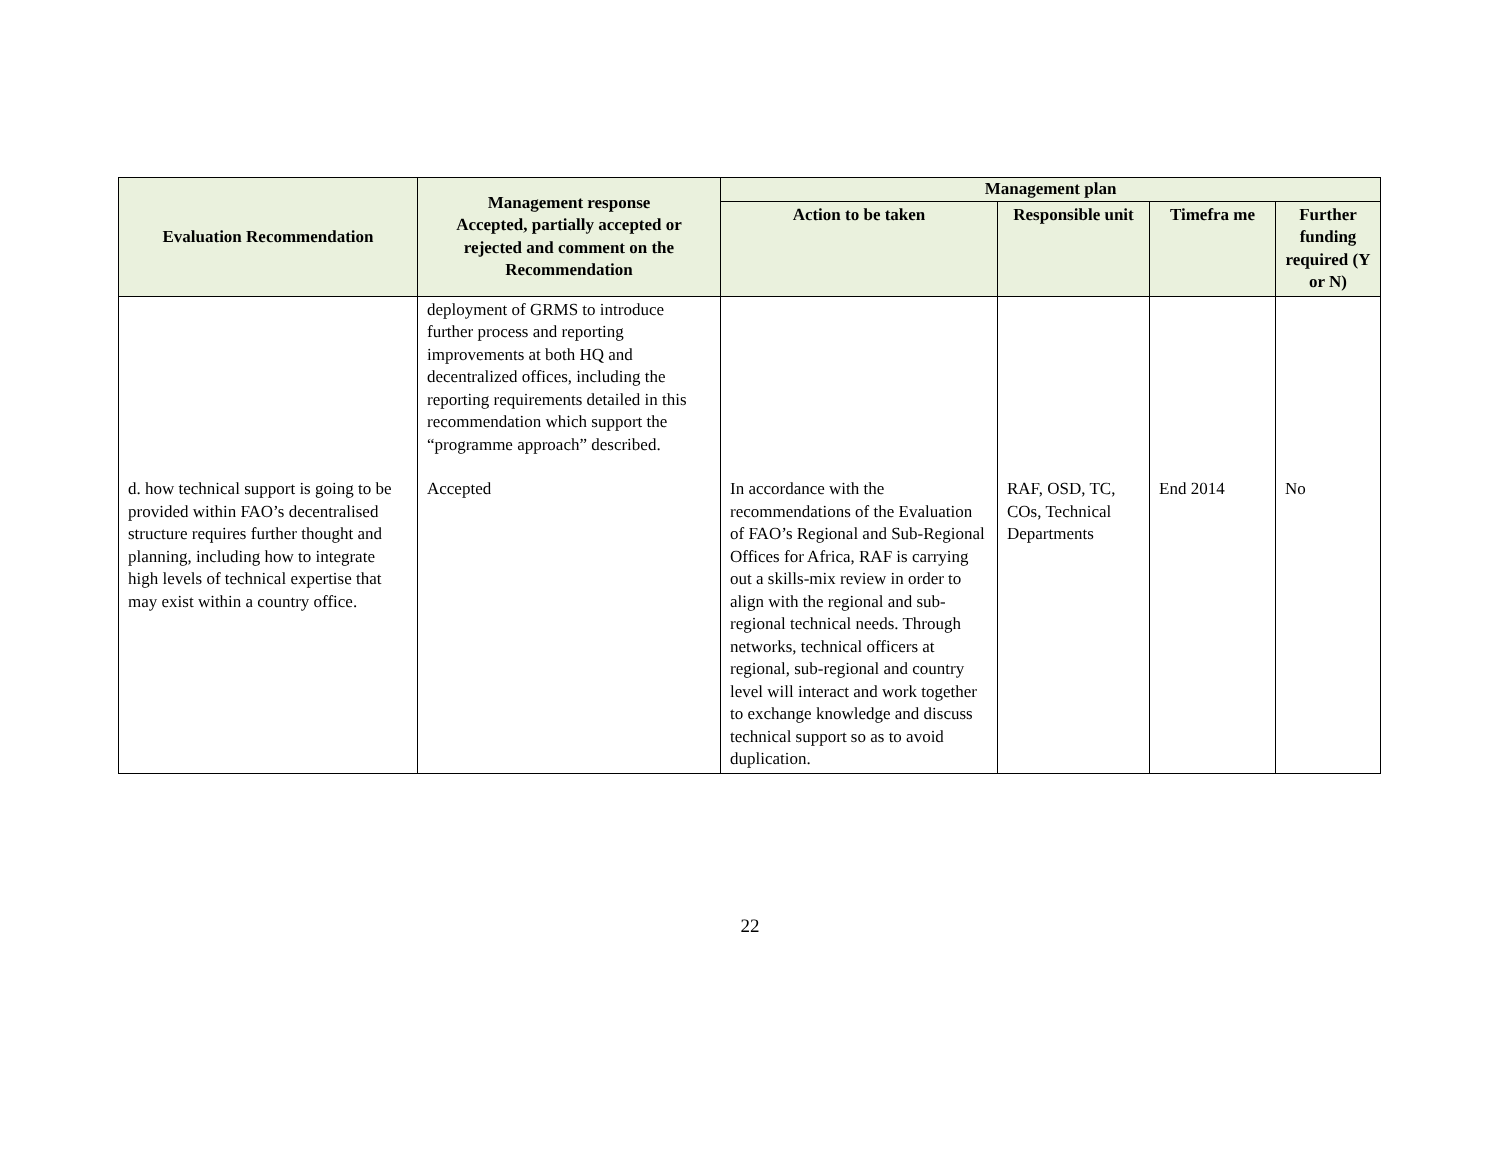| Evaluation Recommendation | Management response Accepted, partially accepted or rejected and comment on the Recommendation | Management plan | | | |
| --- | --- | --- | --- | --- | --- |
| | | Action to be taken | Responsible unit | Timefra me | Further funding required (Y or N) |
| | deployment of GRMS to introduce further process and reporting improvements at both HQ and decentralized offices, including the reporting requirements detailed in this recommendation which support the “programme approach” described. | | | | |
| d. how technical support is going to be provided within FAO’s decentralised structure requires further thought and planning, including how to integrate high levels of technical expertise that may exist within a country office. | Accepted | In accordance with the recommendations of the Evaluation of FAO’s Regional and Sub-Regional Offices for Africa, RAF is carrying out a skills-mix review in order to align with the regional and sub-regional technical needs. Through networks, technical officers at regional, sub-regional and country level will interact and work together to exchange knowledge and discuss technical support so as to avoid duplication. | RAF, OSD, TC, COs, Technical Departments | End 2014 | No |
22